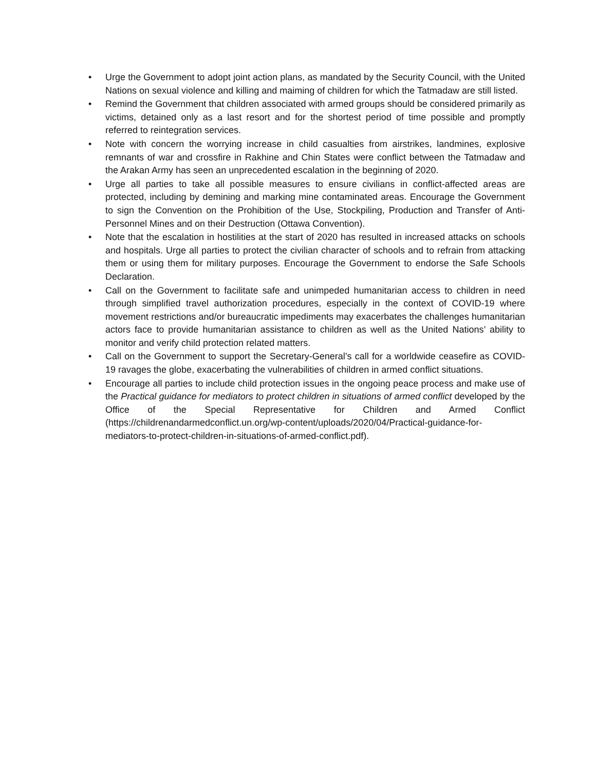• Urge the Government to adopt joint action plans, as mandated by the Security Council, with the United Nations on sexual violence and killing and maiming of children for which the Tatmadaw are still listed.
• Remind the Government that children associated with armed groups should be considered primarily as victims, detained only as a last resort and for the shortest period of time possible and promptly referred to reintegration services.
• Note with concern the worrying increase in child casualties from airstrikes, landmines, explosive remnants of war and crossfire in Rakhine and Chin States were conflict between the Tatmadaw and the Arakan Army has seen an unprecedented escalation in the beginning of 2020.
• Urge all parties to take all possible measures to ensure civilians in conflict-affected areas are protected, including by demining and marking mine contaminated areas. Encourage the Government to sign the Convention on the Prohibition of the Use, Stockpiling, Production and Transfer of Anti-Personnel Mines and on their Destruction (Ottawa Convention).
• Note that the escalation in hostilities at the start of 2020 has resulted in increased attacks on schools and hospitals. Urge all parties to protect the civilian character of schools and to refrain from attacking them or using them for military purposes. Encourage the Government to endorse the Safe Schools Declaration.
• Call on the Government to facilitate safe and unimpeded humanitarian access to children in need through simplified travel authorization procedures, especially in the context of COVID-19 where movement restrictions and/or bureaucratic impediments may exacerbates the challenges humanitarian actors face to provide humanitarian assistance to children as well as the United Nations’ ability to monitor and verify child protection related matters.
• Call on the Government to support the Secretary-General’s call for a worldwide ceasefire as COVID-19 ravages the globe, exacerbating the vulnerabilities of children in armed conflict situations.
• Encourage all parties to include child protection issues in the ongoing peace process and make use of the Practical guidance for mediators to protect children in situations of armed conflict developed by the Office of the Special Representative for Children and Armed Conflict (https://childrenandarmedconflict.un.org/wp-content/uploads/2020/04/Practical-guidance-for-mediators-to-protect-children-in-situations-of-armed-conflict.pdf).